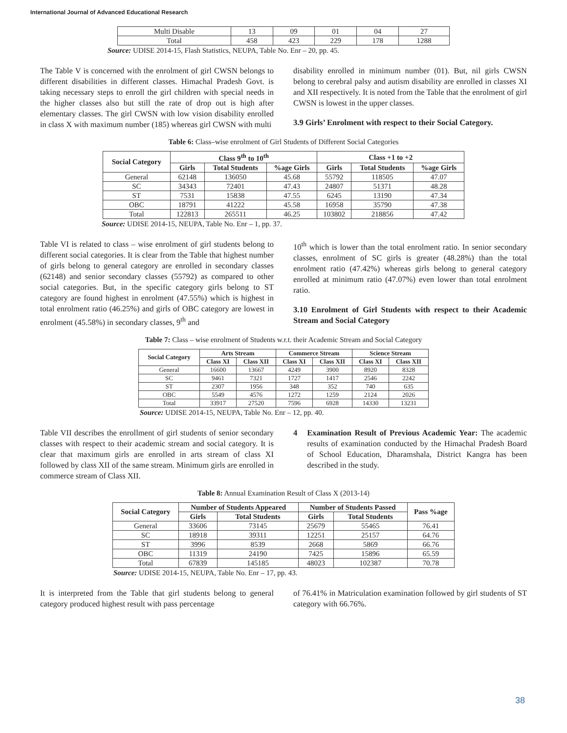International Journal of Advanced Educational Research
| Multi Disable | 13 | 09 | 01 | 04 | 27 |
| Total | 458 | 423 | 229 | 178 | 1288 |
Source: UDISE 2014-15, Flash Statistics, NEUPA, Table No. Enr – 20, pp. 45.
The Table V is concerned with the enrolment of girl CWSN belongs to different disabilities in different classes. Himachal Pradesh Govt. is taking necessary steps to enroll the girl children with special needs in the higher classes also but still the rate of drop out is high after elementary classes. The girl CWSN with low vision disability enrolled in class X with maximum number (185) whereas girl CWSN with multi
disability enrolled in minimum number (01). But, nil girls CWSN belong to cerebral palsy and autism disability are enrolled in classes XI and XII respectively. It is noted from the Table that the enrolment of girl CWSN is lowest in the upper classes.
3.9 Girls’ Enrolment with respect to their Social Category.
Table 6: Class–wise enrolment of Girl Students of Different Social Categories
| Social Category | Class 9<sup>th</sup> to 10<sup>th</sup> | | | Class +1 to +2 | | |
| --- | --- | --- | --- | --- | --- | --- |
| | Girls | Total Students | %age Girls | Girls | Total Students | %age Girls |
| General | 62148 | 136050 | 45.68 | 55792 | 118505 | 47.07 |
| SC | 34343 | 72401 | 47.43 | 24807 | 51371 | 48.28 |
| ST | 7531 | 15838 | 47.55 | 6245 | 13190 | 47.34 |
| OBC | 18791 | 41222 | 45.58 | 16958 | 35790 | 47.38 |
| Total | 122813 | 265511 | 46.25 | 103802 | 218856 | 47.42 |
Source: UDISE 2014-15, NEUPA, Table No. Enr – 1, pp. 37.
Table VI is related to class – wise enrolment of girl students belong to different social categories. It is clear from the Table that highest number of girls belong to general category are enrolled in secondary classes (62148) and senior secondary classes (55792) as compared to other social categories. But, in the specific category girls belong to ST category are found highest in enrolment (47.55%) which is highest in total enrolment ratio (46.25%) and girls of OBC category are lowest in enrolment (45.58%) in secondary classes, 9<sup>th</sup> and
10<sup>th</sup> which is lower than the total enrolment ratio. In senior secondary classes, enrolment of SC girls is greater (48.28%) than the total enrolment ratio (47.42%) whereas girls belong to general category enrolled at minimum ratio (47.07%) even lower than total enrolment ratio.
3.10 Enrolment of Girl Students with respect to their Academic Stream and Social Category
Table 7: Class – wise enrolment of Students w.r.t. their Academic Stream and Social Category
| Social Category | Arts Stream | | Commerce Stream | | Science Stream | |
| --- | --- | --- | --- | --- | --- | --- |
| | Class XI | Class XII | Class XI | Class XII | Class XI | Class XII |
| General | 16600 | 13667 | 4249 | 3900 | 8920 | 8328 |
| SC | 9461 | 7321 | 1727 | 1417 | 2546 | 2242 |
| ST | 2307 | 1956 | 348 | 352 | 740 | 635 |
| OBC | 5549 | 4576 | 1272 | 1259 | 2124 | 2026 |
| Total | 33917 | 27520 | 7596 | 6928 | 14330 | 13231 |
Source: UDISE 2014-15, NEUPA, Table No. Enr – 12, pp. 40.
Table VII describes the enrollment of girl students of senior secondary classes with respect to their academic stream and social category. It is clear that maximum girls are enrolled in arts stream of class XI followed by class XII of the same stream. Minimum girls are enrolled in commerce stream of Class XII.
4 Examination Result of Previous Academic Year: The academic results of examination conducted by the Himachal Pradesh Board of School Education, Dharamshala, District Kangra has been described in the study.
Table 8: Annual Examination Result of Class X (2013-14)
| Social Category | Number of Students Appeared | | Number of Students Passed | | Pass %age |
| --- | --- | --- | --- | --- | --- |
| | Girls | Total Students | Girls | Total Students | |
| General | 33606 | 73145 | 25679 | 55465 | 76.41 |
| SC | 18918 | 39311 | 12251 | 25157 | 64.76 |
| ST | 3996 | 8539 | 2668 | 5869 | 66.76 |
| OBC | 11319 | 24190 | 7425 | 15896 | 65.59 |
| Total | 67839 | 145185 | 48023 | 102387 | 70.78 |
Source: UDISE 2014-15, NEUPA, Table No. Enr – 17, pp. 43.
It is interpreted from the Table that girl students belong to general category produced highest result with pass percentage
of 76.41% in Matriculation examination followed by girl students of ST category with 66.76%.
38